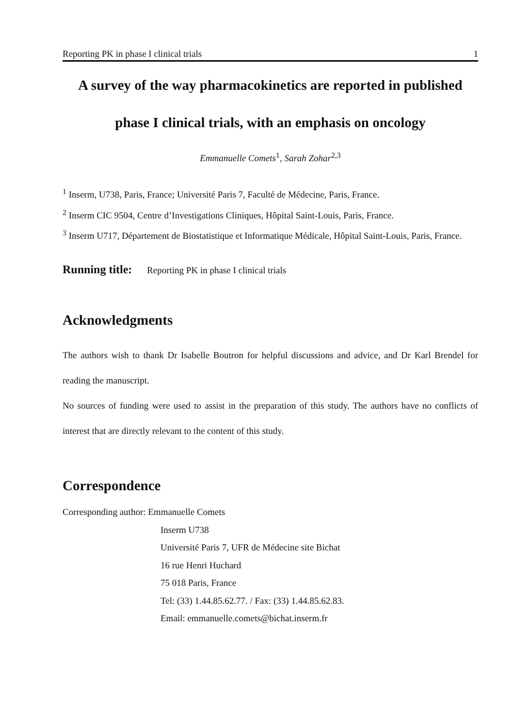Reporting PK in phase I clinical trials 1
A survey of the way pharmacokinetics are reported in published phase I clinical trials, with an emphasis on oncology
Emmanuelle Comets<sup>1</sup>, Sarah Zohar<sup>2,3</sup>
<sup>1</sup> Inserm, U738, Paris, France; Université Paris 7, Faculté de Médecine, Paris, France.
<sup>2</sup> Inserm CIC 9504, Centre d’Investigations Cliniques, Hôpital Saint-Louis, Paris, France.
<sup>3</sup> Inserm U717, Département de Biostatistique et Informatique Médicale, Hôpital Saint-Louis, Paris, France.
Running title: Reporting PK in phase I clinical trials
Acknowledgments
The authors wish to thank Dr Isabelle Boutron for helpful discussions and advice, and Dr Karl Brendel for reading the manuscript.
No sources of funding were used to assist in the preparation of this study. The authors have no conflicts of interest that are directly relevant to the content of this study.
Correspondence
Corresponding author: Emmanuelle Comets
Inserm U738
Université Paris 7, UFR de Médecine site Bichat
16 rue Henri Huchard
75 018 Paris, France
Tel: (33) 1.44.85.62.77. / Fax: (33) 1.44.85.62.83.
Email: emmanuelle.comets@bichat.inserm.fr